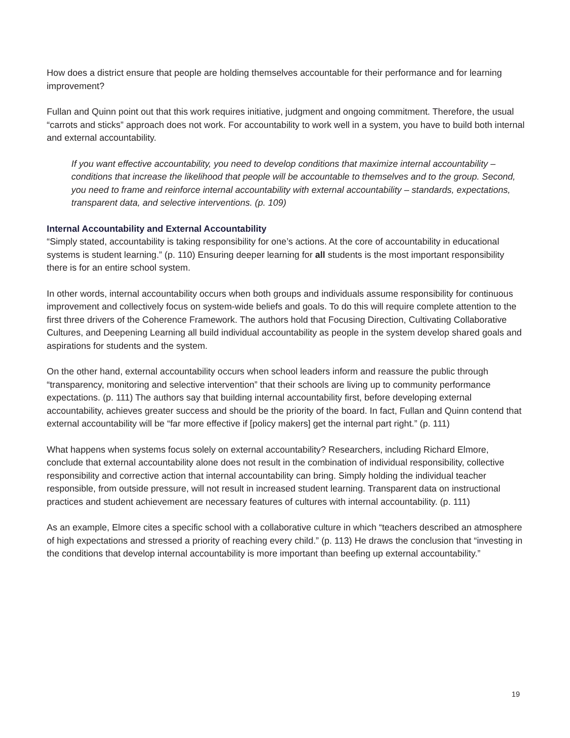How does a district ensure that people are holding themselves accountable for their performance and for learning improvement?
Fullan and Quinn point out that this work requires initiative, judgment and ongoing commitment. Therefore, the usual “carrots and sticks” approach does not work. For accountability to work well in a system, you have to build both internal and external accountability.
If you want effective accountability, you need to develop conditions that maximize internal accountability – conditions that increase the likelihood that people will be accountable to themselves and to the group. Second, you need to frame and reinforce internal accountability with external accountability – standards, expectations, transparent data, and selective interventions. (p. 109)
Internal Accountability and External Accountability
“Simply stated, accountability is taking responsibility for one’s actions. At the core of accountability in educational systems is student learning.” (p. 110) Ensuring deeper learning for all students is the most important responsibility there is for an entire school system.
In other words, internal accountability occurs when both groups and individuals assume responsibility for continuous improvement and collectively focus on system-wide beliefs and goals. To do this will require complete attention to the first three drivers of the Coherence Framework. The authors hold that Focusing Direction, Cultivating Collaborative Cultures, and Deepening Learning all build individual accountability as people in the system develop shared goals and aspirations for students and the system.
On the other hand, external accountability occurs when school leaders inform and reassure the public through “transparency, monitoring and selective intervention” that their schools are living up to community performance expectations. (p. 111) The authors say that building internal accountability first, before developing external accountability, achieves greater success and should be the priority of the board. In fact, Fullan and Quinn contend that external accountability will be “far more effective if [policy makers] get the internal part right.” (p. 111)
What happens when systems focus solely on external accountability? Researchers, including Richard Elmore, conclude that external accountability alone does not result in the combination of individual responsibility, collective responsibility and corrective action that internal accountability can bring. Simply holding the individual teacher responsible, from outside pressure, will not result in increased student learning. Transparent data on instructional practices and student achievement are necessary features of cultures with internal accountability. (p. 111)
As an example, Elmore cites a specific school with a collaborative culture in which “teachers described an atmosphere of high expectations and stressed a priority of reaching every child.” (p. 113) He draws the conclusion that “investing in the conditions that develop internal accountability is more important than beefing up external accountability.”
19